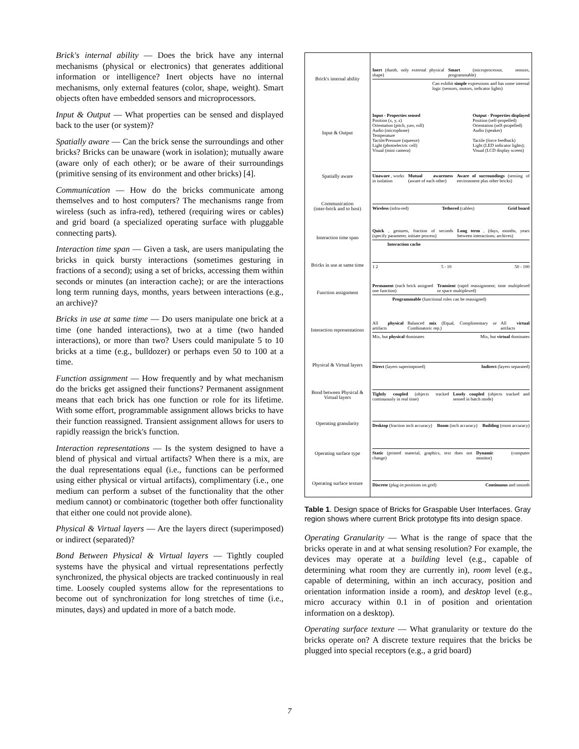Brick's internal ability — Does the brick have any internal mechanisms (physical or electronics) that generates additional information or intelligence? Inert objects have no internal mechanisms, only external features (color, shape, weight). Smart objects often have embedded sensors and microprocessors.
Input & Output — What properties can be sensed and displayed back to the user (or system)?
Spatially aware — Can the brick sense the surroundings and other bricks? Bricks can be unaware (work in isolation); mutually aware (aware only of each other); or be aware of their surroundings (primitive sensing of its environment and other bricks) [4].
Communication — How do the bricks communicate among themselves and to host computers? The mechanisms range from wireless (such as infra-red), tethered (requiring wires or cables) and grid board (a specialized operating surface with pluggable connecting parts).
Interaction time span — Given a task, are users manipulating the bricks in quick bursty interactions (sometimes gesturing in fractions of a second); using a set of bricks, accessing them within seconds or minutes (an interaction cache); or are the interactions long term running days, months, years between interactions (e.g., an archive)?
Bricks in use at same time — Do users manipulate one brick at a time (one handed interactions), two at a time (two handed interactions), or more than two? Users could manipulate 5 to 10 bricks at a time (e.g., bulldozer) or perhaps even 50 to 100 at a time.
Function assignment — How frequently and by what mechanism do the bricks get assigned their functions? Permanent assignment means that each brick has one function or role for its lifetime. With some effort, programmable assignment allows bricks to have their function reassigned. Transient assignment allows for users to rapidly reassign the brick's function.
Interaction representations — Is the system designed to have a blend of physical and virtual artifacts? When there is a mix, are the dual representations equal (i.e., functions can be performed using either physical or virtual artifacts), complimentary (i.e., one medium can perform a subset of the functionality that the other medium cannot) or combinatoric (together both offer functionality that either one could not provide alone).
Physical & Virtual layers — Are the layers direct (superimposed) or indirect (separated)?
Bond Between Physical & Virtual layers — Tightly coupled systems have the physical and virtual representations perfectly synchronized, the physical objects are tracked continuously in real time. Loosely coupled systems allow for the representations to become out of synchronization for long stretches of time (i.e., minutes, days) and updated in more of a batch mode.
| Brick's internal ability | Inert (dumb, only external physical shape) Smart (microprocessor, sensors, programmable) Can exhibit simple expressions and has some internal logic (sensors, motors, indicator lights) |
| Input & Output | Input - Properties sensed Position (x, y, z) Orientation (pitch, yaw, roll) Audio (microphone) Temperature Tactile/Pressure (squeeze) Light (photoelectric cell) Visual (mini camera) Output - Properties displayed Position (self-propelled) Orientation (self-propelled) Audio (speaker) Tactile (force feedback) Light (LED indicator lights); Visual (LCD display screen) |
| Spatially aware | Unaware , works in isolation Mutual awareness (aware of each other) Aware of surroundings (sensing of environment plus other bricks) |
| Communication (inter-brick and to host) | Wireless (infra-red) Tethered (cables) Grid board |
| Interaction time span | Quick , gestures, fraction of seconds (specify parameter, initiate process) Long term , (days, months, years between interactions; archives) Interaction cache |
| Bricks in use at same time | 1 2 5 - 10 50 - 100 |
| Function assignment | Permanent (each brick assigned one function) Transient (rapid reassignment; time multiplexed or space multiplexed) Programmable (functional roles can be reassigned) |
| Interaction representations | All physical artifacts Balanced mix (Equal, Complimentary or Combinatoric rep.) All virtual artifacts Mix, but physical dominates Mix, but virtual dominates |
| Physical & Virtual layers | Direct (layers superimposed) Indirect (layers separated) |
| Bond between Physical & Virtual layers | Tightly coupled (objects tracked continuously in real time) Losely coupled (objects tracked and sensed in batch mode) |
| Operating granularity | Desktop (fraction inch accuracy) Room (inch accuracy) Building (room accuracy) |
| Operating surface type | Static (printed material, graphics, text does not change) Dynamic (computer monitor) |
| Operating surface texture | Discrete (plug-in positions on grid) Continuous and smooth |
Table 1. Design space of Bricks for Graspable User Interfaces. Gray region shows where current Brick prototype fits into design space.
Operating Granularity — What is the range of space that the bricks operate in and at what sensing resolution? For example, the devices may operate at a building level (e.g., capable of determining what room they are currently in), room level (e.g., capable of determining, within an inch accuracy, position and orientation information inside a room), and desktop level (e.g., micro accuracy within 0.1 in of position and orientation information on a desktop).
Operating surface texture — What granularity or texture do the bricks operate on? A discrete texture requires that the bricks be plugged into special receptors (e.g., a grid board)
7